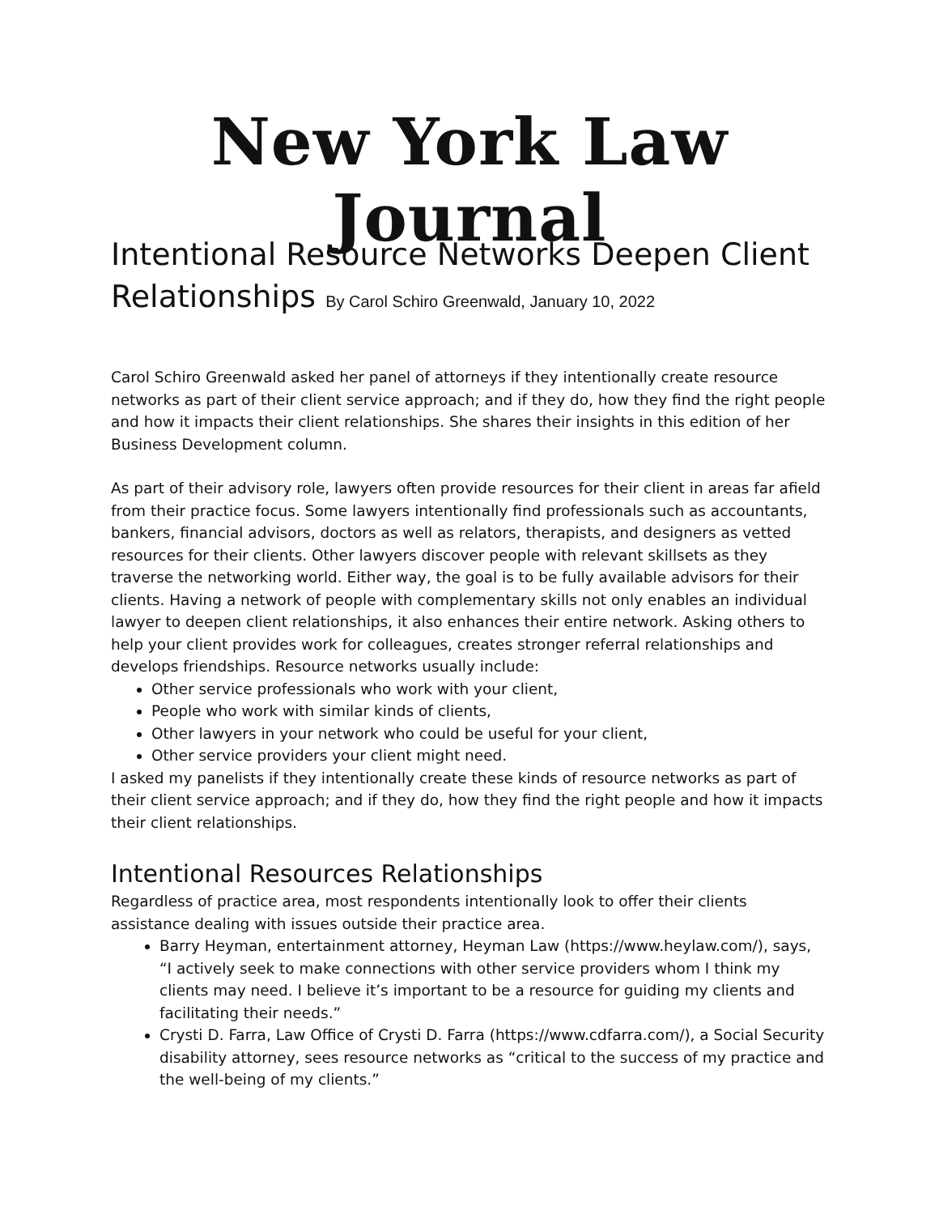New York Law Journal
Intentional Resource Networks Deepen Client Relationships By Carol Schiro Greenwald, January 10, 2022
Carol Schiro Greenwald asked her panel of attorneys if they intentionally create resource networks as part of their client service approach; and if they do, how they find the right people and how it impacts their client relationships. She shares their insights in this edition of her Business Development column.
As part of their advisory role, lawyers often provide resources for their client in areas far afield from their practice focus. Some lawyers intentionally find professionals such as accountants, bankers, financial advisors, doctors as well as relators, therapists, and designers as vetted resources for their clients. Other lawyers discover people with relevant skillsets as they traverse the networking world. Either way, the goal is to be fully available advisors for their clients. Having a network of people with complementary skills not only enables an individual lawyer to deepen client relationships, it also enhances their entire network. Asking others to help your client provides work for colleagues, creates stronger referral relationships and develops friendships. Resource networks usually include:
Other service professionals who work with your client,
People who work with similar kinds of clients,
Other lawyers in your network who could be useful for your client,
Other service providers your client might need.
I asked my panelists if they intentionally create these kinds of resource networks as part of their client service approach; and if they do, how they find the right people and how it impacts their client relationships.
Intentional Resources Relationships
Regardless of practice area, most respondents intentionally look to offer their clients assistance dealing with issues outside their practice area.
Barry Heyman, entertainment attorney, Heyman Law (https://www.heylaw.com/), says, “I actively seek to make connections with other service providers whom I think my clients may need. I believe it’s important to be a resource for guiding my clients and facilitating their needs.”
Crysti D. Farra, Law Office of Crysti D. Farra (https://www.cdfarra.com/), a Social Security disability attorney, sees resource networks as “critical to the success of my practice and the well-being of my clients.”